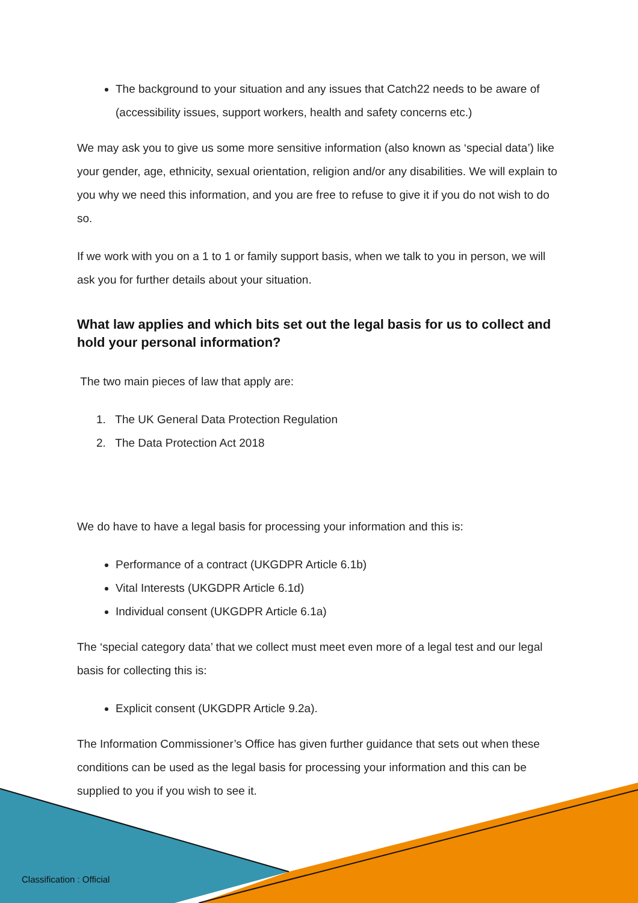The background to your situation and any issues that Catch22 needs to be aware of (accessibility issues, support workers, health and safety concerns etc.)
We may ask you to give us some more sensitive information (also known as ‘special data’) like your gender, age, ethnicity, sexual orientation, religion and/or any disabilities. We will explain to you why we need this information, and you are free to refuse to give it if you do not wish to do so.
If we work with you on a 1 to 1 or family support basis, when we talk to you in person, we will ask you for further details about your situation.
What law applies and which bits set out the legal basis for us to collect and hold your personal information?
The two main pieces of law that apply are:
1. The UK General Data Protection Regulation
2. The Data Protection Act 2018
We do have to have a legal basis for processing your information and this is:
Performance of a contract (UKGDPR Article 6.1b)
Vital Interests (UKGDPR Article 6.1d)
Individual consent (UKGDPR Article 6.1a)
The ‘special category data’ that we collect must meet even more of a legal test and our legal basis for collecting this is:
Explicit consent (UKGDPR Article 9.2a).
The Information Commissioner’s Office has given further guidance that sets out when these conditions can be used as the legal basis for processing your information and this can be supplied to you if you wish to see it.
Classification : Official